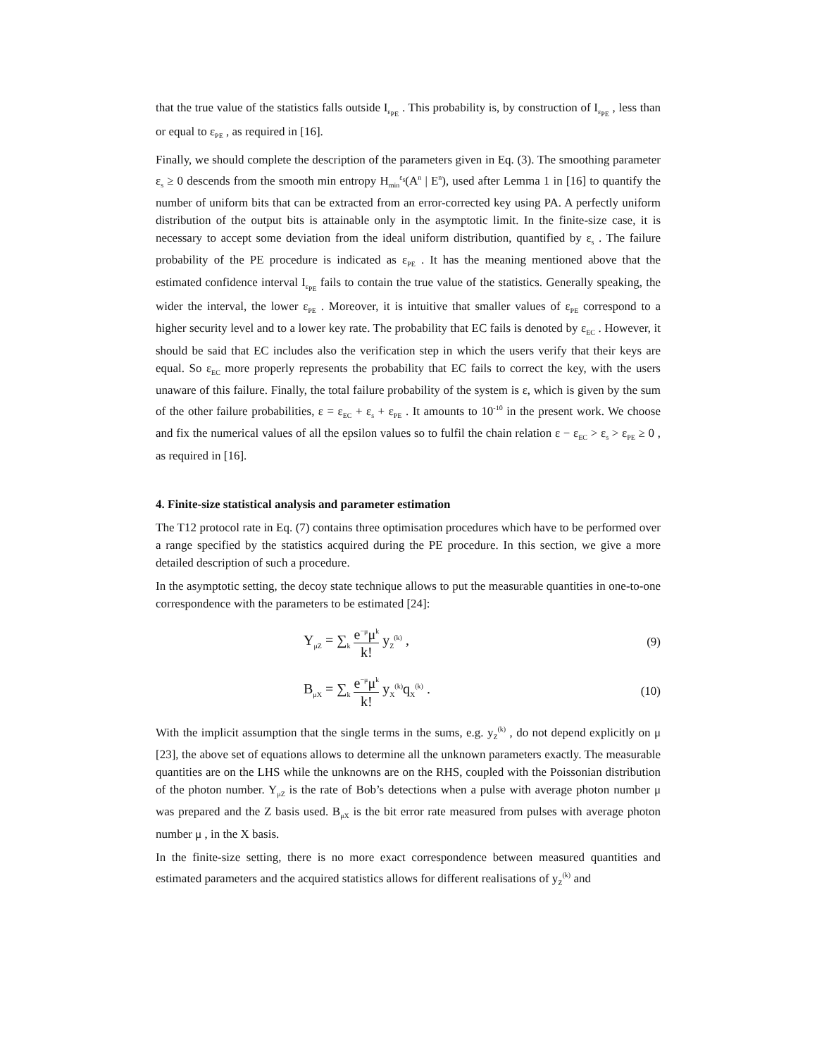that the true value of the statistics falls outside I<sub>ε<sub>PE</sub></sub> . This probability is, by construction of I<sub>ε<sub>PE</sub></sub> , less than or equal to ε<sub>PE</sub> , as required in [16].
Finally, we should complete the description of the parameters given in Eq. (3). The smoothing parameter ε<sub>s</sub> ≥ 0 descends from the smooth min entropy H<sub>min</sub><sup>ε<sub>s</sub></sup>(A<sup>n</sup> | E<sup>n</sup>), used after Lemma 1 in [16] to quantify the number of uniform bits that can be extracted from an error-corrected key using PA. A perfectly uniform distribution of the output bits is attainable only in the asymptotic limit. In the finite-size case, it is necessary to accept some deviation from the ideal uniform distribution, quantified by ε<sub>s</sub> . The failure probability of the PE procedure is indicated as ε<sub>PE</sub> . It has the meaning mentioned above that the estimated confidence interval I<sub>ε<sub>PE</sub></sub> fails to contain the true value of the statistics. Generally speaking, the wider the interval, the lower ε<sub>PE</sub> . Moreover, it is intuitive that smaller values of ε<sub>PE</sub> correspond to a higher security level and to a lower key rate. The probability that EC fails is denoted by ε<sub>EC</sub> . However, it should be said that EC includes also the verification step in which the users verify that their keys are equal. So ε<sub>EC</sub> more properly represents the probability that EC fails to correct the key, with the users unaware of this failure. Finally, the total failure probability of the system is ε, which is given by the sum of the other failure probabilities, ε = ε<sub>EC</sub> + ε<sub>s</sub> + ε<sub>PE</sub> . It amounts to 10<sup>-10</sup> in the present work. We choose and fix the numerical values of all the epsilon values so to fulfil the chain relation ε − ε<sub>EC</sub> > ε<sub>s</sub> > ε<sub>PE</sub> ≥ 0 , as required in [16].
4. Finite-size statistical analysis and parameter estimation
The T12 protocol rate in Eq. (7) contains three optimisation procedures which have to be performed over a range specified by the statistics acquired during the PE procedure. In this section, we give a more detailed description of such a procedure.
In the asymptotic setting, the decoy state technique allows to put the measurable quantities in one-to-one correspondence with the parameters to be estimated [24]:
Y<sub>μZ</sub> = ∑<sub>k</sub> e<sup>−μ</sup>μ<sup>k</sup> k! y<sub>Z</sub><sup>(k)</sup> , (9)
B<sub>μX</sub> = ∑<sub>k</sub> e<sup>−μ</sup>μ<sup>k</sup> k! y<sub>X</sub><sup>(k)</sup>q<sub>X</sub><sup>(k)</sup> . (10)
With the implicit assumption that the single terms in the sums, e.g. y<sub>Z</sub><sup>(k)</sup> , do not depend explicitly on μ [23], the above set of equations allows to determine all the unknown parameters exactly. The measurable quantities are on the LHS while the unknowns are on the RHS, coupled with the Poissonian distribution of the photon number. Y<sub>μZ</sub> is the rate of Bob’s detections when a pulse with average photon number μ was prepared and the Z basis used. B<sub>μX</sub> is the bit error rate measured from pulses with average photon number μ , in the X basis.
In the finite-size setting, there is no more exact correspondence between measured quantities and estimated parameters and the acquired statistics allows for different realisations of y<sub>Z</sub><sup>(k)</sup> and